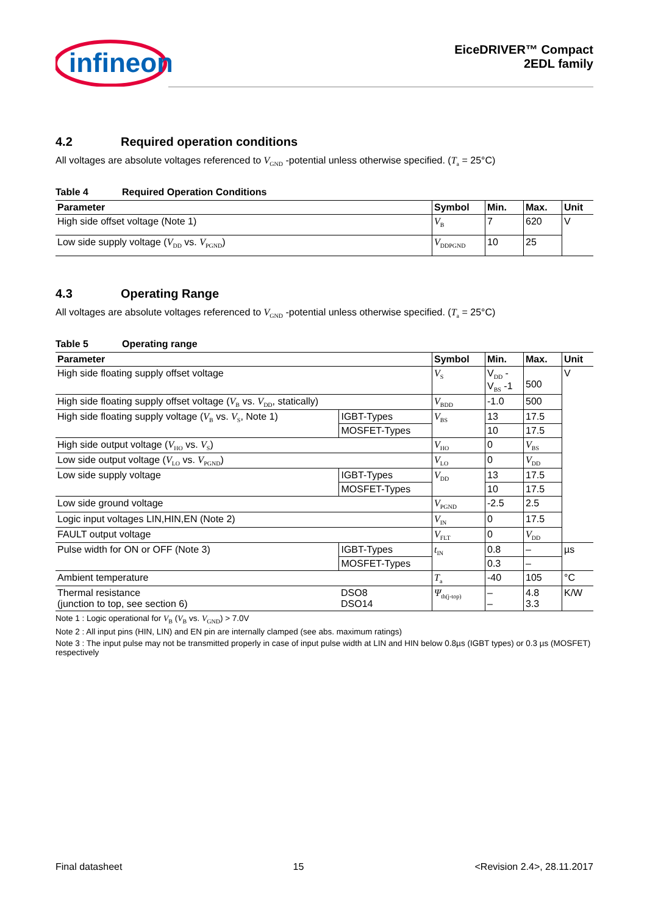infineon
EiceDRIVER™ Compact
2EDL family
4.2 Required operation conditions
All voltages are absolute voltages referenced to V<sub>GND</sub> -potential unless otherwise specified. (T<sub>a</sub> = 25°C)
Table 4 Required Operation Conditions
| Parameter | Symbol | Min. | Max. | Unit |
| --- | --- | --- | --- | --- |
| High side offset voltage (Note 1) | V<sub>B</sub> | 7 | 620 | V |
| Low side supply voltage ( V<sub>DD</sub> vs. V<sub>PGND</sub>) | V<sub>DDPGND</sub> | 10 | 25 | |
4.3 Operating Range
All voltages are absolute voltages referenced to V<sub>GND</sub> -potential unless otherwise specified. (T<sub>a</sub> = 25°C)
Table 5 Operating range
| Parameter | | Symbol | Min. | Max. | Unit |
| --- | --- | --- | --- | --- | --- |
| High side floating supply offset voltage | | V<sub>S</sub> | V<sub>DD</sub> - V<sub>BS</sub> -1 | 500 | V |
| High side floating supply offset voltage ( V<sub>B</sub> vs. V<sub>DD</sub>, statically) | | V<sub>BDD</sub> | -1.0 | 500 | |
| High side floating supply voltage ( V<sub>B</sub> vs. V<sub>S</sub>, Note 1) | IGBT-Types | V<sub>BS</sub> | 13 | 17.5 | |
| | MOSFET-Types | | 10 | 17.5 | |
| High side output voltage ( V<sub>HO</sub> vs. V<sub>S</sub>) | | V<sub>HO</sub> | 0 | V<sub>BS</sub> | |
| Low side output voltage ( V<sub>LO</sub> vs. V<sub>PGND</sub>) | | V<sub>LO</sub> | 0 | V<sub>DD</sub> | |
| Low side supply voltage | IGBT-Types | V<sub>DD</sub> | 13 | 17.5 | |
| | MOSFET-Types | | 10 | 17.5 | |
| Low side ground voltage | | V<sub>PGND</sub> | -2.5 | 2.5 | |
| Logic input voltages LIN,HIN,EN (Note 2) | | V<sub>IN</sub> | 0 | 17.5 | |
| FAULT output voltage | | V<sub>FLT</sub> | 0 | V<sub>DD</sub> | |
| Pulse width for ON or OFF (Note 3) | IGBT-Types | t<sub>IN</sub> | 0.8 | – | µs |
| | MOSFET-Types | | 0.3 | – | |
| Ambient temperature | | T<sub>a</sub> | -40 | 105 | °C |
| Thermal resistance (junction to top, see section 6) | DSO8 DSO14 | Ψ<sub>th(j-top)</sub> | – – | 4.8 3.3 | K/W |
Note 1 : Logic operational for V<sub>B</sub> (V<sub>B</sub> vs. V<sub>GND</sub>) > 7.0V
Note 2 : All input pins (HIN, LIN) and EN pin are internally clamped (see abs. maximum ratings)
Note 3 : The input pulse may not be transmitted properly in case of input pulse width at LIN and HIN below 0.8µs (IGBT types) or 0.3 µs (MOSFET) respectively
Final datasheet 15 <Revision 2.4>, 28.11.2017